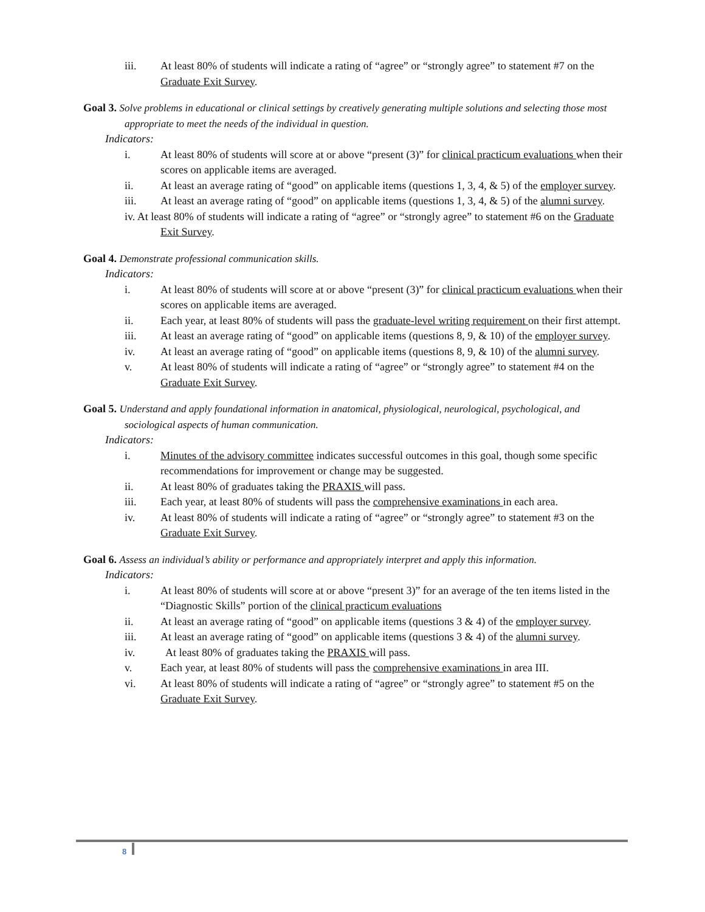iii. At least 80% of students will indicate a rating of “agree” or “strongly agree” to statement #7 on the Graduate Exit Survey.
Goal 3. Solve problems in educational or clinical settings by creatively generating multiple solutions and selecting those most appropriate to meet the needs of the individual in question.
Indicators:
i. At least 80% of students will score at or above “present (3)” for clinical practicum evaluations when their scores on applicable items are averaged.
ii. At least an average rating of “good” on applicable items (questions 1, 3, 4, & 5) of the employer survey.
iii. At least an average rating of “good” on applicable items (questions 1, 3, 4, & 5) of the alumni survey.
iv. At least 80% of students will indicate a rating of “agree” or “strongly agree” to statement #6 on the Graduate Exit Survey.
Goal 4. Demonstrate professional communication skills.
Indicators:
i. At least 80% of students will score at or above “present (3)” for clinical practicum evaluations when their scores on applicable items are averaged.
ii. Each year, at least 80% of students will pass the graduate-level writing requirement on their first attempt.
iii. At least an average rating of “good” on applicable items (questions 8, 9, & 10) of the employer survey.
iv. At least an average rating of “good” on applicable items (questions 8, 9, & 10) of the alumni survey.
v. At least 80% of students will indicate a rating of “agree” or “strongly agree” to statement #4 on the Graduate Exit Survey.
Goal 5. Understand and apply foundational information in anatomical, physiological, neurological, psychological, and sociological aspects of human communication.
Indicators:
i. Minutes of the advisory committee indicates successful outcomes in this goal, though some specific recommendations for improvement or change may be suggested.
ii. At least 80% of graduates taking the PRAXIS will pass.
iii. Each year, at least 80% of students will pass the comprehensive examinations in each area.
iv. At least 80% of students will indicate a rating of “agree” or “strongly agree” to statement #3 on the Graduate Exit Survey.
Goal 6. Assess an individual’s ability or performance and appropriately interpret and apply this information.
Indicators:
i. At least 80% of students will score at or above “present 3)” for an average of the ten items listed in the “Diagnostic Skills” portion of the clinical practicum evaluations
ii. At least an average rating of “good” on applicable items (questions 3 & 4) of the employer survey.
iii. At least an average rating of “good” on applicable items (questions 3 & 4) of the alumni survey.
iv. At least 80% of graduates taking the PRAXIS will pass.
v. Each year, at least 80% of students will pass the comprehensive examinations in area III.
vi. At least 80% of students will indicate a rating of “agree” or “strongly agree” to statement #5 on the Graduate Exit Survey.
8